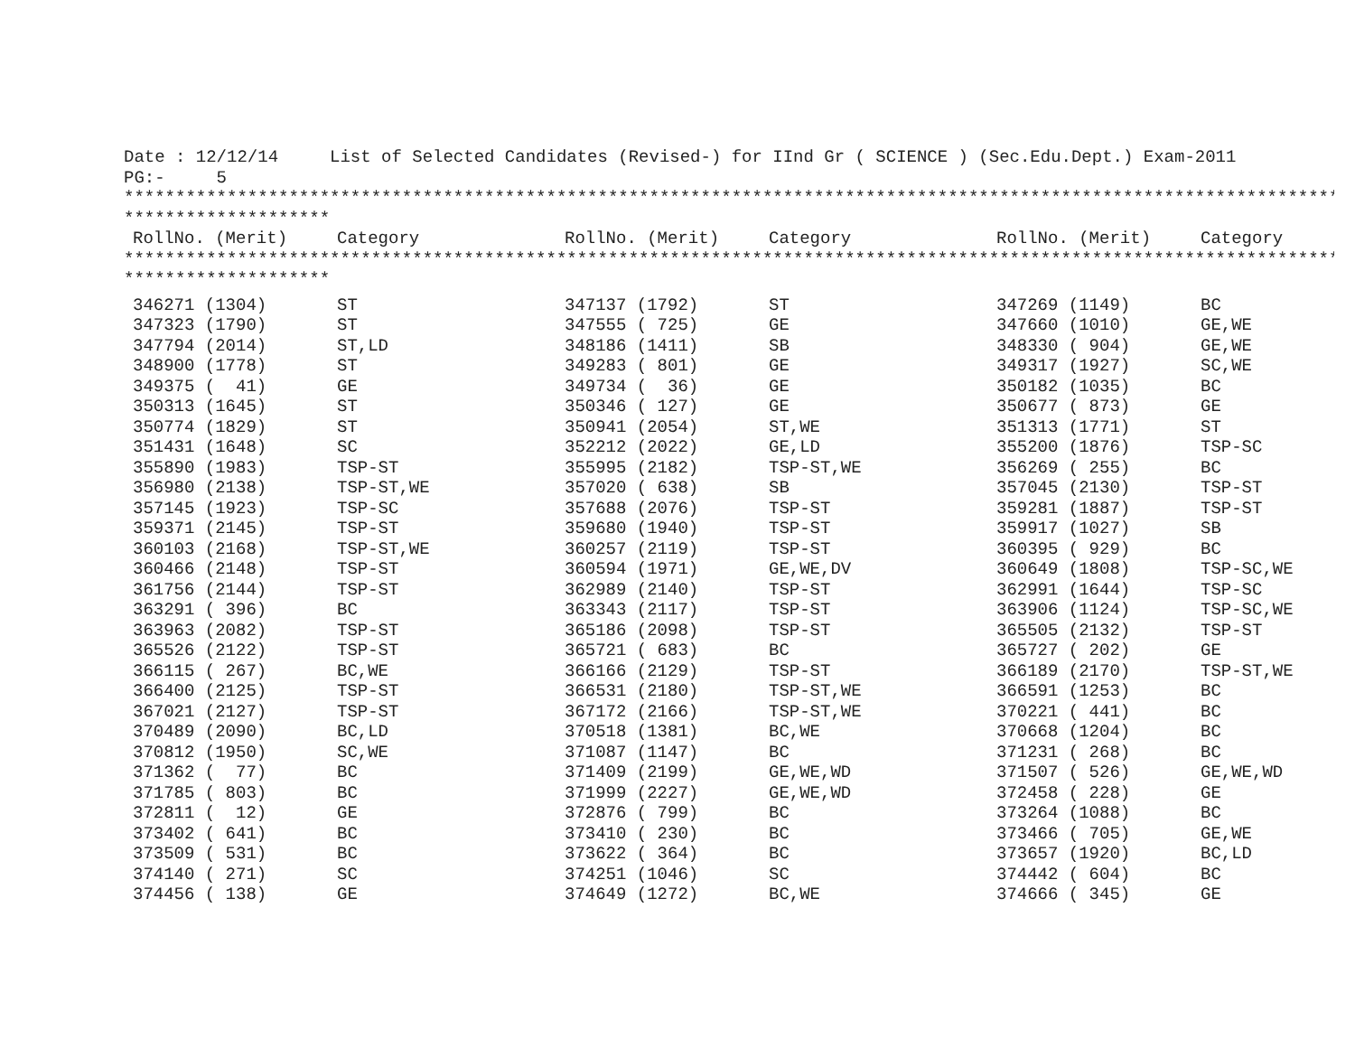Date : 12/12/14     List of Selected Candidates (Revised-) for IInd Gr ( SCIENCE ) (Sec.Edu.Dept.) Exam-2011
PG:-     5
************************************************************************************************************************
********************
| RollNo. (Merit) | Category | RollNo. (Merit) | Category | RollNo. (Merit) | Category |
| --- | --- | --- | --- | --- | --- |
************************************************************************************************************************
********************
| 346271 (1304) | ST | 347137 (1792) | ST | 347269 (1149) | BC |
| 347323 (1790) | ST | 347555 ( 725) | GE | 347660 (1010) | GE,WE |
| 347794 (2014) | ST,LD | 348186 (1411) | SB | 348330 ( 904) | GE,WE |
| 348900 (1778) | ST | 349283 ( 801) | GE | 349317 (1927) | SC,WE |
| 349375 ( 41) | GE | 349734 ( 36) | GE | 350182 (1035) | BC |
| 350313 (1645) | ST | 350346 ( 127) | GE | 350677 ( 873) | GE |
| 350774 (1829) | ST | 350941 (2054) | ST,WE | 351313 (1771) | ST |
| 351431 (1648) | SC | 352212 (2022) | GE,LD | 355200 (1876) | TSP-SC |
| 355890 (1983) | TSP-ST | 355995 (2182) | TSP-ST,WE | 356269 ( 255) | BC |
| 356980 (2138) | TSP-ST,WE | 357020 ( 638) | SB | 357045 (2130) | TSP-ST |
| 357145 (1923) | TSP-SC | 357688 (2076) | TSP-ST | 359281 (1887) | TSP-ST |
| 359371 (2145) | TSP-ST | 359680 (1940) | TSP-ST | 359917 (1027) | SB |
| 360103 (2168) | TSP-ST,WE | 360257 (2119) | TSP-ST | 360395 ( 929) | BC |
| 360466 (2148) | TSP-ST | 360594 (1971) | GE,WE,DV | 360649 (1808) | TSP-SC,WE |
| 361756 (2144) | TSP-ST | 362989 (2140) | TSP-ST | 362991 (1644) | TSP-SC |
| 363291 ( 396) | BC | 363343 (2117) | TSP-ST | 363906 (1124) | TSP-SC,WE |
| 363963 (2082) | TSP-ST | 365186 (2098) | TSP-ST | 365505 (2132) | TSP-ST |
| 365526 (2122) | TSP-ST | 365721 ( 683) | BC | 365727 ( 202) | GE |
| 366115 ( 267) | BC,WE | 366166 (2129) | TSP-ST | 366189 (2170) | TSP-ST,WE |
| 366400 (2125) | TSP-ST | 366531 (2180) | TSP-ST,WE | 366591 (1253) | BC |
| 367021 (2127) | TSP-ST | 367172 (2166) | TSP-ST,WE | 370221 ( 441) | BC |
| 370489 (2090) | BC,LD | 370518 (1381) | BC,WE | 370668 (1204) | BC |
| 370812 (1950) | SC,WE | 371087 (1147) | BC | 371231 ( 268) | BC |
| 371362 ( 77) | BC | 371409 (2199) | GE,WE,WD | 371507 ( 526) | GE,WE,WD |
| 371785 ( 803) | BC | 371999 (2227) | GE,WE,WD | 372458 ( 228) | GE |
| 372811 ( 12) | GE | 372876 ( 799) | BC | 373264 (1088) | BC |
| 373402 ( 641) | BC | 373410 ( 230) | BC | 373466 ( 705) | GE,WE |
| 373509 ( 531) | BC | 373622 ( 364) | BC | 373657 (1920) | BC,LD |
| 374140 ( 271) | SC | 374251 (1046) | SC | 374442 ( 604) | BC |
| 374456 ( 138) | GE | 374649 (1272) | BC,WE | 374666 ( 345) | GE |